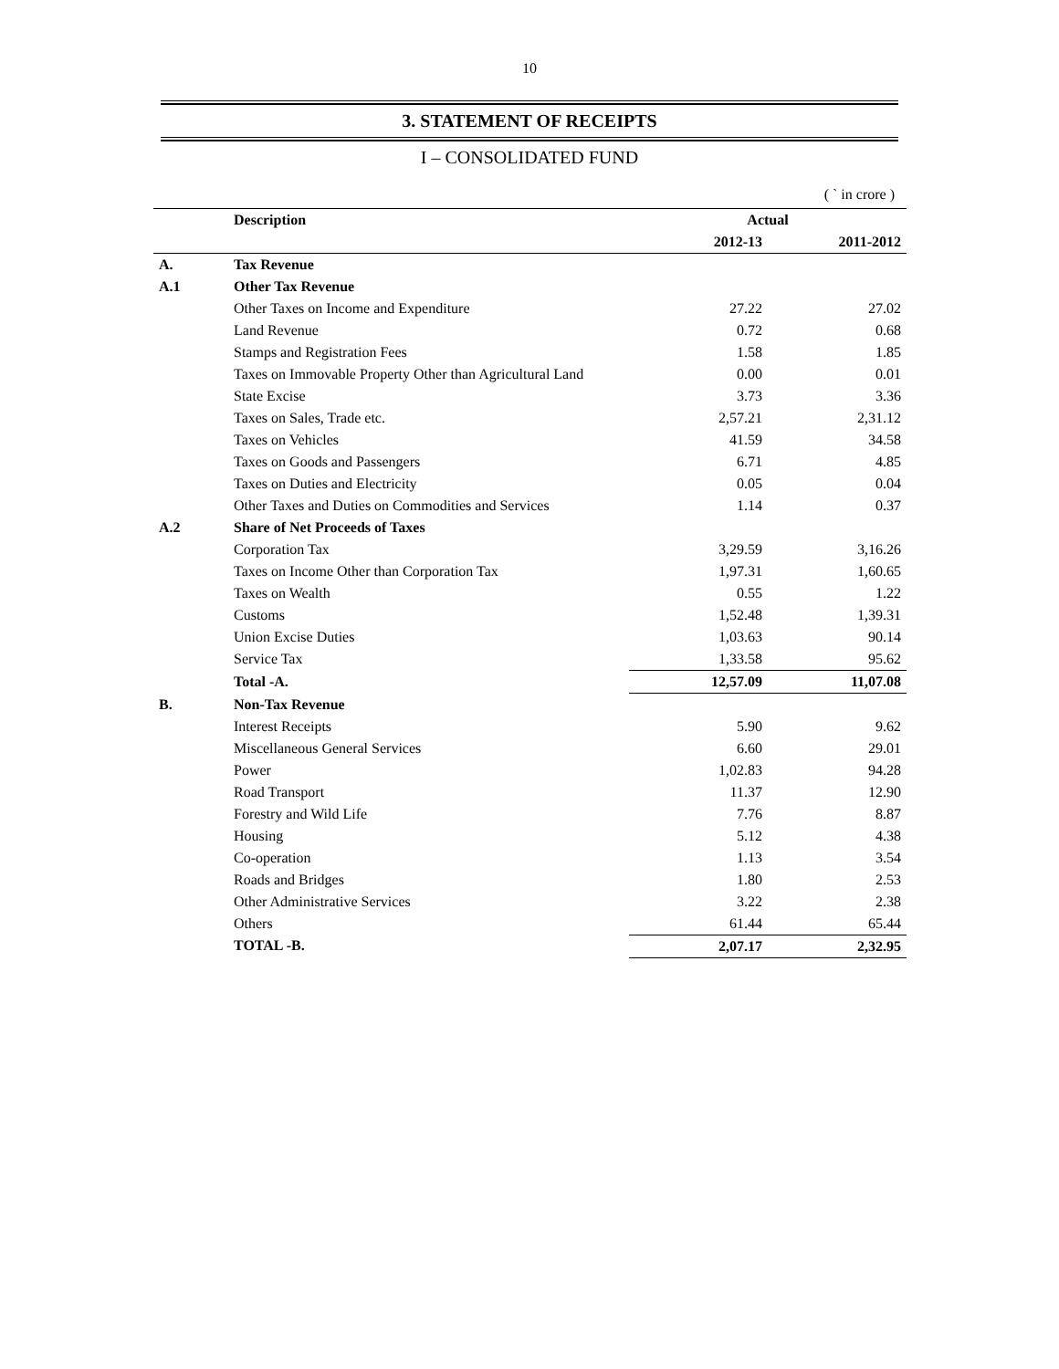10
3. STATEMENT OF RECEIPTS
I – CONSOLIDATED FUND
( ` in crore )
| | Description | Actual | |
| --- | --- | --- | --- |
| | | 2012-13 | 2011-2012 |
| A. | Tax Revenue | | |
| A.1 | Other Tax Revenue | | |
| | Other Taxes on Income and Expenditure | 27.22 | 27.02 |
| | Land Revenue | 0.72 | 0.68 |
| | Stamps and Registration Fees | 1.58 | 1.85 |
| | Taxes on Immovable Property Other than Agricultural Land | 0.00 | 0.01 |
| | State Excise | 3.73 | 3.36 |
| | Taxes on Sales, Trade etc. | 2,57.21 | 2,31.12 |
| | Taxes on Vehicles | 41.59 | 34.58 |
| | Taxes on Goods and Passengers | 6.71 | 4.85 |
| | Taxes on Duties and Electricity | 0.05 | 0.04 |
| | Other Taxes and Duties on Commodities and Services | 1.14 | 0.37 |
| A.2 | Share of Net Proceeds of Taxes | | |
| | Corporation Tax | 3,29.59 | 3,16.26 |
| | Taxes on Income Other than Corporation Tax | 1,97.31 | 1,60.65 |
| | Taxes on Wealth | 0.55 | 1.22 |
| | Customs | 1,52.48 | 1,39.31 |
| | Union Excise Duties | 1,03.63 | 90.14 |
| | Service Tax | 1,33.58 | 95.62 |
| | Total -A. | 12,57.09 | 11,07.08 |
| B. | Non-Tax Revenue | | |
| | Interest Receipts | 5.90 | 9.62 |
| | Miscellaneous General Services | 6.60 | 29.01 |
| | Power | 1,02.83 | 94.28 |
| | Road Transport | 11.37 | 12.90 |
| | Forestry and Wild Life | 7.76 | 8.87 |
| | Housing | 5.12 | 4.38 |
| | Co-operation | 1.13 | 3.54 |
| | Roads and Bridges | 1.80 | 2.53 |
| | Other Administrative Services | 3.22 | 2.38 |
| | Others | 61.44 | 65.44 |
| | TOTAL -B. | 2,07.17 | 2,32.95 |